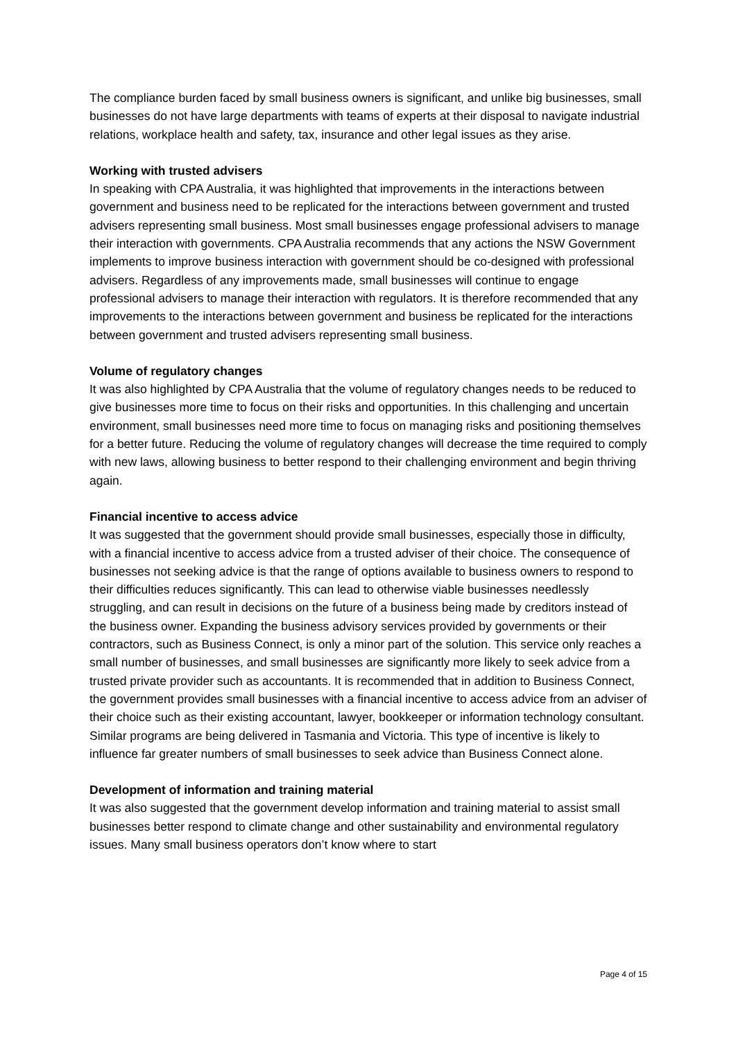The compliance burden faced by small business owners is significant, and unlike big businesses, small businesses do not have large departments with teams of experts at their disposal to navigate industrial relations, workplace health and safety, tax, insurance and other legal issues as they arise.
Working with trusted advisers
In speaking with CPA Australia, it was highlighted that improvements in the interactions between government and business need to be replicated for the interactions between government and trusted advisers representing small business. Most small businesses engage professional advisers to manage their interaction with governments. CPA Australia recommends that any actions the NSW Government implements to improve business interaction with government should be co-designed with professional advisers. Regardless of any improvements made, small businesses will continue to engage professional advisers to manage their interaction with regulators. It is therefore recommended that any improvements to the interactions between government and business be replicated for the interactions between government and trusted advisers representing small business.
Volume of regulatory changes
It was also highlighted by CPA Australia that the volume of regulatory changes needs to be reduced to give businesses more time to focus on their risks and opportunities. In this challenging and uncertain environment, small businesses need more time to focus on managing risks and positioning themselves for a better future. Reducing the volume of regulatory changes will decrease the time required to comply with new laws, allowing business to better respond to their challenging environment and begin thriving again.
Financial incentive to access advice
It was suggested that the government should provide small businesses, especially those in difficulty, with a financial incentive to access advice from a trusted adviser of their choice. The consequence of businesses not seeking advice is that the range of options available to business owners to respond to their difficulties reduces significantly. This can lead to otherwise viable businesses needlessly struggling, and can result in decisions on the future of a business being made by creditors instead of the business owner. Expanding the business advisory services provided by governments or their contractors, such as Business Connect, is only a minor part of the solution. This service only reaches a small number of businesses, and small businesses are significantly more likely to seek advice from a trusted private provider such as accountants. It is recommended that in addition to Business Connect, the government provides small businesses with a financial incentive to access advice from an adviser of their choice such as their existing accountant, lawyer, bookkeeper or information technology consultant. Similar programs are being delivered in Tasmania and Victoria. This type of incentive is likely to influence far greater numbers of small businesses to seek advice than Business Connect alone.
Development of information and training material
It was also suggested that the government develop information and training material to assist small businesses better respond to climate change and other sustainability and environmental regulatory issues. Many small business operators don’t know where to start
Page 4 of 15